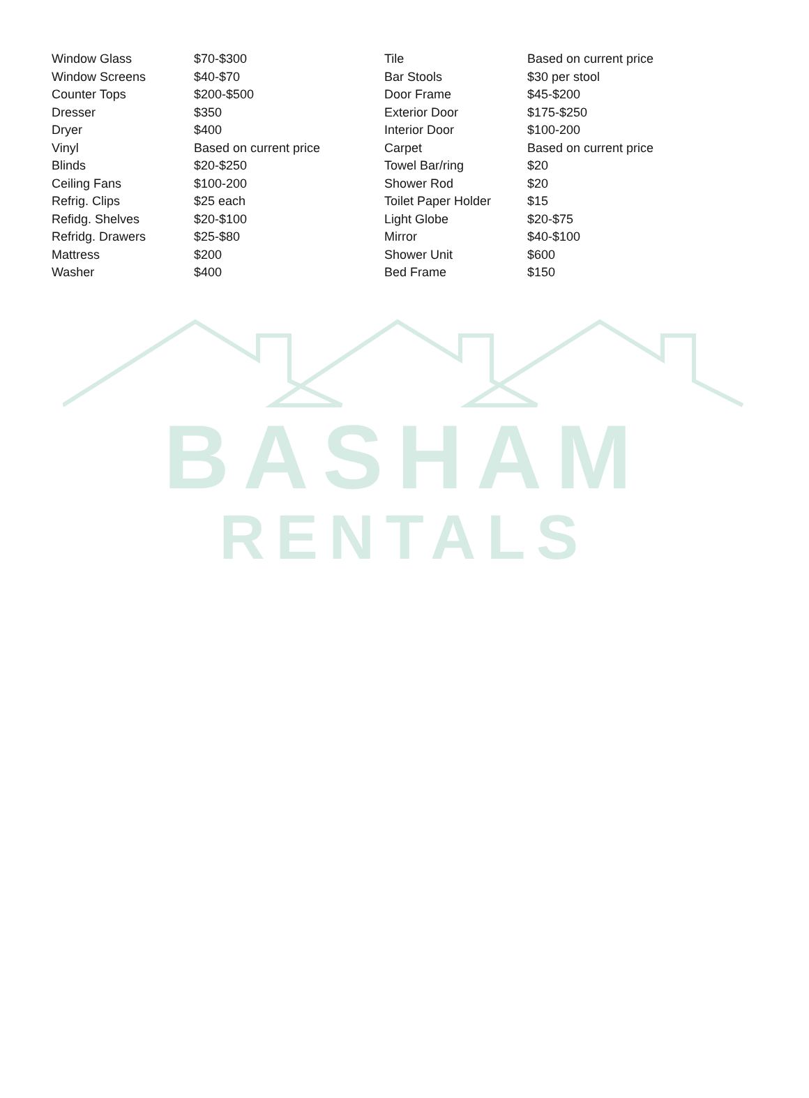| Window Glass | $70-$300 | Tile | Based on current price |
| Window Screens | $40-$70 | Bar Stools | $30 per stool |
| Counter Tops | $200-$500 | Door Frame | $45-$200 |
| Dresser | $350 | Exterior Door | $175-$250 |
| Dryer | $400 | Interior Door | $100-200 |
| Vinyl | Based on current price | Carpet | Based on current price |
| Blinds | $20-$250 | Towel Bar/ring | $20 |
| Ceiling Fans | $100-200 | Shower Rod | $20 |
| Refrig. Clips | $25 each | Toilet Paper Holder | $15 |
| Refidg. Shelves | $20-$100 | Light Globe | $20-$75 |
| Refridg. Drawers | $25-$80 | Mirror | $40-$100 |
| Mattress | $200 | Shower Unit | $600 |
| Washer | $400 | Bed Frame | $150 |
BASHAM
RENTALS